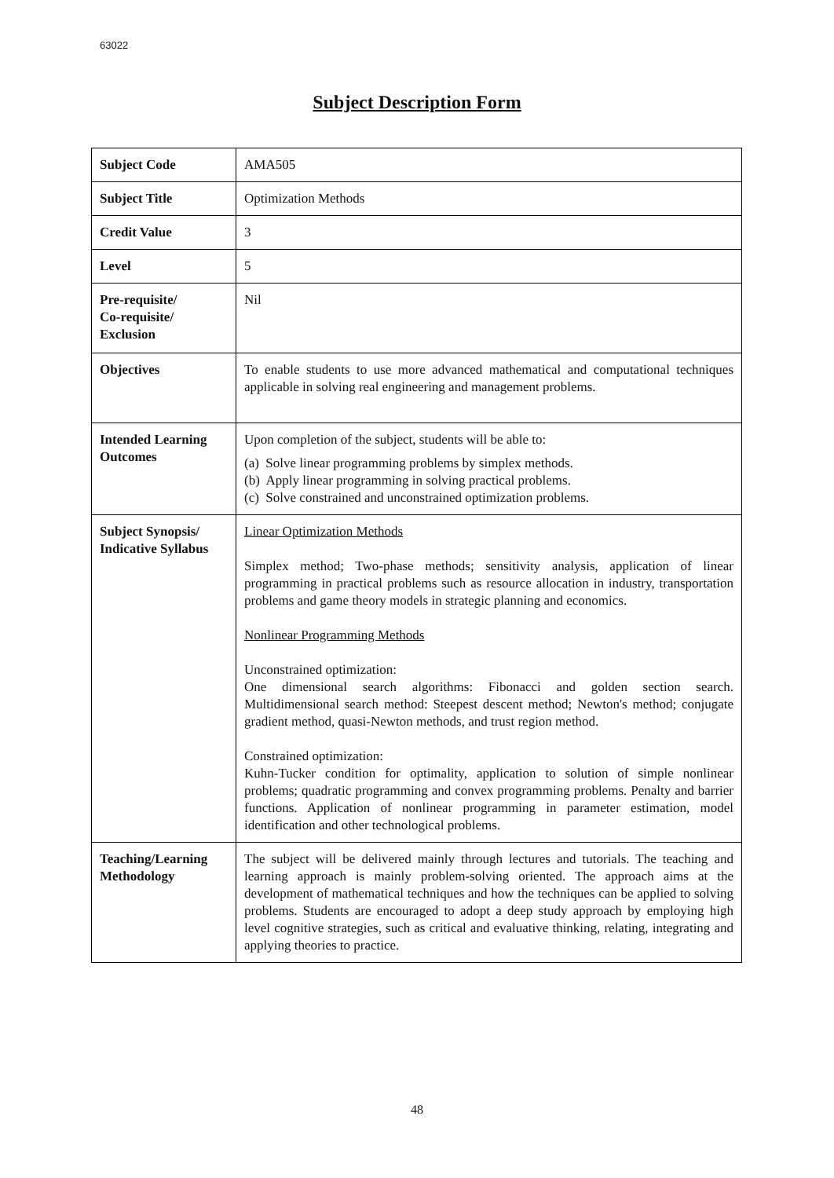63022
Subject Description Form
| Subject Code | AMA505 |
| Subject Title | Optimization Methods |
| Credit Value | 3 |
| Level | 5 |
| Pre-requisite/ Co-requisite/ Exclusion | Nil |
| Objectives | To enable students to use more advanced mathematical and computational techniques applicable in solving real engineering and management problems. |
| Intended Learning Outcomes | Upon completion of the subject, students will be able to: (a) Solve linear programming problems by simplex methods. (b) Apply linear programming in solving practical problems. (c) Solve constrained and unconstrained optimization problems. |
| Subject Synopsis/ Indicative Syllabus | Linear Optimization Methods Simplex method; Two-phase methods; sensitivity analysis, application of linear programming in practical problems such as resource allocation in industry, transportation problems and game theory models in strategic planning and economics. Nonlinear Programming Methods Unconstrained optimization: One dimensional search algorithms: Fibonacci and golden section search. Multidimensional search method: Steepest descent method; Newton's method; conjugate gradient method, quasi-Newton methods, and trust region method. Constrained optimization: Kuhn-Tucker condition for optimality, application to solution of simple nonlinear problems; quadratic programming and convex programming problems. Penalty and barrier functions. Application of nonlinear programming in parameter estimation, model identification and other technological problems. |
| Teaching/Learning Methodology | The subject will be delivered mainly through lectures and tutorials. The teaching and learning approach is mainly problem-solving oriented. The approach aims at the development of mathematical techniques and how the techniques can be applied to solving problems. Students are encouraged to adopt a deep study approach by employing high level cognitive strategies, such as critical and evaluative thinking, relating, integrating and applying theories to practice. |
48